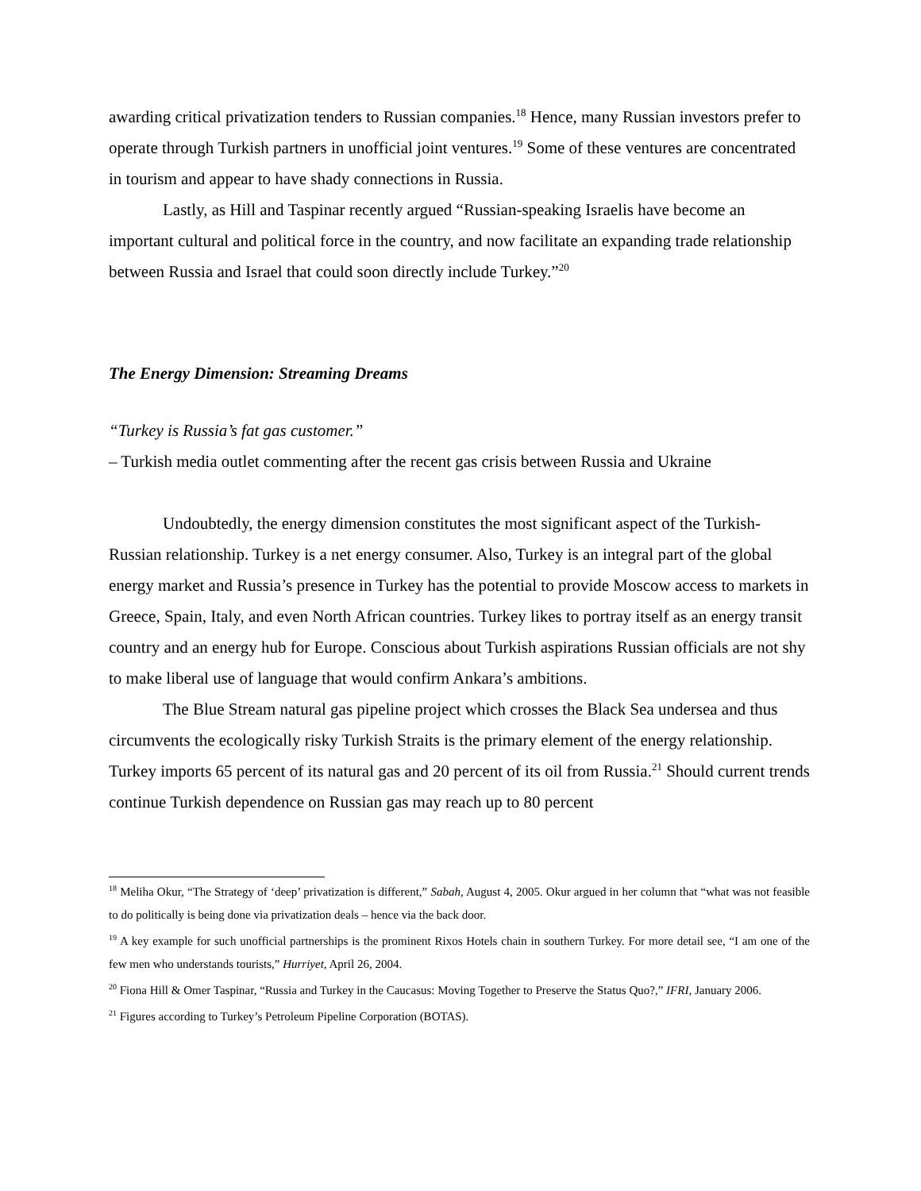awarding critical privatization tenders to Russian companies.<sup>18</sup> Hence, many Russian investors prefer to operate through Turkish partners in unofficial joint ventures.<sup>19</sup> Some of these ventures are concentrated in tourism and appear to have shady connections in Russia.
Lastly, as Hill and Taspinar recently argued “Russian-speaking Israelis have become an important cultural and political force in the country, and now facilitate an expanding trade relationship between Russia and Israel that could soon directly include Turkey.”<sup>20</sup>
The Energy Dimension: Streaming Dreams
“Turkey is Russia’s fat gas customer.”
– Turkish media outlet commenting after the recent gas crisis between Russia and Ukraine
Undoubtedly, the energy dimension constitutes the most significant aspect of the Turkish-Russian relationship. Turkey is a net energy consumer. Also, Turkey is an integral part of the global energy market and Russia’s presence in Turkey has the potential to provide Moscow access to markets in Greece, Spain, Italy, and even North African countries. Turkey likes to portray itself as an energy transit country and an energy hub for Europe. Conscious about Turkish aspirations Russian officials are not shy to make liberal use of language that would confirm Ankara’s ambitions.
The Blue Stream natural gas pipeline project which crosses the Black Sea undersea and thus circumvents the ecologically risky Turkish Straits is the primary element of the energy relationship. Turkey imports 65 percent of its natural gas and 20 percent of its oil from Russia.<sup>21</sup> Should current trends continue Turkish dependence on Russian gas may reach up to 80 percent
<sup>18</sup> Meliha Okur, “The Strategy of ‘deep’ privatization is different,” Sabah, August 4, 2005. Okur argued in her column that “what was not feasible to do politically is being done via privatization deals – hence via the back door.
<sup>19</sup> A key example for such unofficial partnerships is the prominent Rixos Hotels chain in southern Turkey. For more detail see, “I am one of the few men who understands tourists,” Hurriyet, April 26, 2004.
<sup>20</sup> Fiona Hill & Omer Taspinar, “Russia and Turkey in the Caucasus: Moving Together to Preserve the Status Quo?,” IFRI, January 2006.
<sup>21</sup> Figures according to Turkey’s Petroleum Pipeline Corporation (BOTAS).